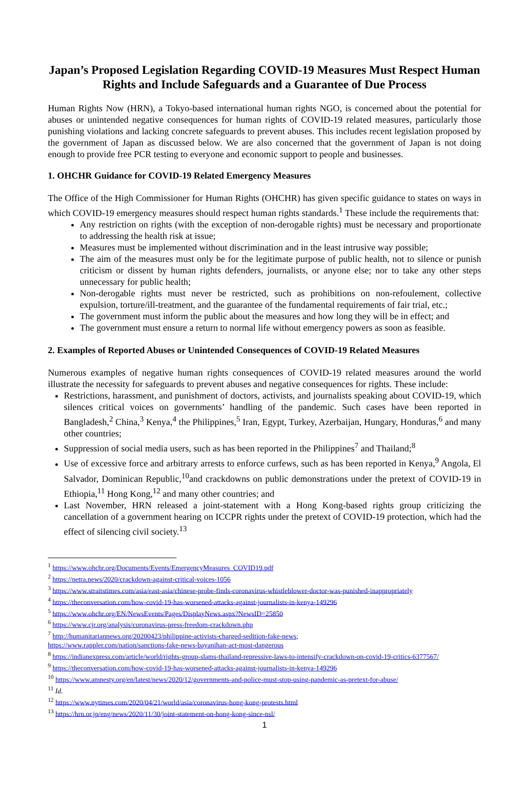Japan’s Proposed Legislation Regarding COVID-19 Measures Must Respect Human Rights and Include Safeguards and a Guarantee of Due Process
Human Rights Now (HRN), a Tokyo-based international human rights NGO, is concerned about the potential for abuses or unintended negative consequences for human rights of COVID-19 related measures, particularly those punishing violations and lacking concrete safeguards to prevent abuses. This includes recent legislation proposed by the government of Japan as discussed below. We are also concerned that the government of Japan is not doing enough to provide free PCR testing to everyone and economic support to people and businesses.
1. OHCHR Guidance for COVID-19 Related Emergency Measures
The Office of the High Commissioner for Human Rights (OHCHR) has given specific guidance to states on ways in which COVID-19 emergency measures should respect human rights standards.<sup>1</sup> These include the requirements that:
Any restriction on rights (with the exception of non-derogable rights) must be necessary and proportionate to addressing the health risk at issue;
Measures must be implemented without discrimination and in the least intrusive way possible;
The aim of the measures must only be for the legitimate purpose of public health, not to silence or punish criticism or dissent by human rights defenders, journalists, or anyone else; nor to take any other steps unnecessary for public health;
Non-derogable rights must never be restricted, such as prohibitions on non-refoulement, collective expulsion, torture/ill-treatment, and the guarantee of the fundamental requirements of fair trial, etc.;
The government must inform the public about the measures and how long they will be in effect; and
The government must ensure a return to normal life without emergency powers as soon as feasible.
2. Examples of Reported Abuses or Unintended Consequences of COVID-19 Related Measures
Numerous examples of negative human rights consequences of COVID-19 related measures around the world illustrate the necessity for safeguards to prevent abuses and negative consequences for rights. These include:
Restrictions, harassment, and punishment of doctors, activists, and journalists speaking about COVID-19, which silences critical voices on governments’ handling of the pandemic. Such cases have been reported in Bangladesh,<sup>2</sup> China,<sup>3</sup> Kenya,<sup>4</sup> the Philippines,<sup>5</sup> Iran, Egypt, Turkey, Azerbaijan, Hungary, Honduras,<sup>6</sup> and many other countries;
Suppression of social media users, such as has been reported in the Philippines<sup>7</sup> and Thailand;<sup>8</sup>
Use of excessive force and arbitrary arrests to enforce curfews, such as has been reported in Kenya,<sup>9</sup> Angola, El Salvador, Dominican Republic,<sup>10</sup>and crackdowns on public demonstrations under the pretext of COVID-19 in Ethiopia,<sup>11</sup> Hong Kong,<sup>12</sup> and many other countries; and
Last November, HRN released a joint-statement with a Hong Kong-based rights group criticizing the cancellation of a government hearing on ICCPR rights under the pretext of COVID-19 protection, which had the effect of silencing civil society.<sup>13</sup>
<sup>1</sup> https://www.ohchr.org/Documents/Events/EmergencyMeasures_COVID19.pdf
<sup>2</sup> https://netra.news/2020/crackdown-against-critical-voices-1056
<sup>3</sup> https://www.straitstimes.com/asia/east-asia/chinese-probe-finds-coronavirus-whistleblower-doctor-was-punished-inappropriately
<sup>4</sup> https://theconversation.com/how-covid-19-has-worsened-attacks-against-journalists-in-kenya-149296
<sup>5</sup> https://www.ohchr.org/EN/NewsEvents/Pages/DisplayNews.aspx?NewsID=25850
<sup>6</sup> https://www.cjr.org/analysis/coronavirus-press-freedom-crackdown.php
<sup>7</sup> http://humanitariannews.org/20200423/philippine-activists-charged-sedition-fake-news;
https://www.rappler.com/nation/sanctions-fake-news-bayanihan-act-most-dangerous
<sup>8</sup> https://indianexpress.com/article/world/rights-group-slams-thailand-repressive-laws-to-intensify-crackdown-on-covid-19-critics-6377567/
<sup>9</sup> https://theconversation.com/how-covid-19-has-worsened-attacks-against-journalists-in-kenya-149296
<sup>10</sup> https://www.amnesty.org/en/latest/news/2020/12/governments-and-police-must-stop-using-pandemic-as-pretext-for-abuse/
<sup>11</sup> Id.
<sup>12</sup> https://www.nytimes.com/2020/04/21/world/asia/coronavirus-hong-kong-protests.html
<sup>13</sup> https://hrn.or.jp/eng/news/2020/11/30/joint-statement-on-hong-kong-since-nsl/
1